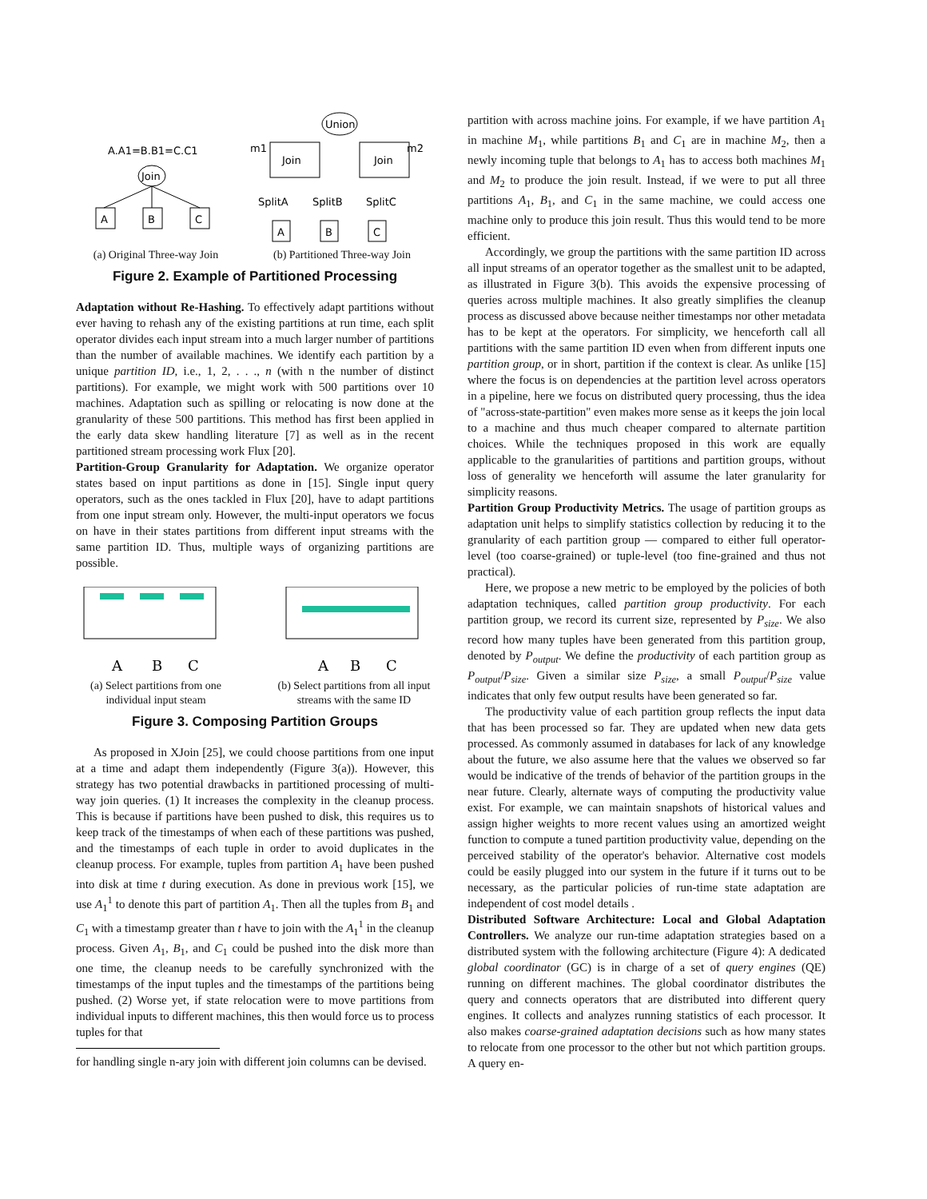A.A1=B.B1=C.C1
Join
A
B
C
(a) Original Three-way Join
Union
m1
m2
Join
Join
SplitA
SplitB
SplitC
A
B
C
(b) Partitioned Three-way Join
Figure 2. Example of Partitioned Processing
Adaptation without Re-Hashing. To effectively adapt partitions without ever having to rehash any of the existing partitions at run time, each split operator divides each input stream into a much larger number of partitions than the number of available machines. We identify each partition by a unique partition ID, i.e., 1, 2, . . ., n (with n the number of distinct partitions). For example, we might work with 500 partitions over 10 machines. Adaptation such as spilling or relocating is now done at the granularity of these 500 partitions. This method has first been applied in the early data skew handling literature [7] as well as in the recent partitioned stream processing work Flux [20].
Partition-Group Granularity for Adaptation. We organize operator states based on input partitions as done in [15]. Single input query operators, such as the ones tackled in Flux [20], have to adapt partitions from one input stream only. However, the multi-input operators we focus on have in their states partitions from different input streams with the same partition ID. Thus, multiple ways of organizing partitions are possible.
A
B
C
(a) Select partitions from one individual input steam
A
B
C
(b) Select partitions from all input streams with the same ID
Figure 3. Composing Partition Groups
As proposed in XJoin [25], we could choose partitions from one input at a time and adapt them independently (Figure 3(a)). However, this strategy has two potential drawbacks in partitioned processing of multi-way join queries. (1) It increases the complexity in the cleanup process. This is because if partitions have been pushed to disk, this requires us to keep track of the timestamps of when each of these partitions was pushed, and the timestamps of each tuple in order to avoid duplicates in the cleanup process. For example, tuples from partition A<sub>1</sub> have been pushed into disk at time t during execution. As done in previous work [15], we use A<sub>1</sub><sup>1</sup> to denote this part of partition A<sub>1</sub>. Then all the tuples from B<sub>1</sub> and C<sub>1</sub> with a timestamp greater than t have to join with the A<sub>1</sub><sup>1</sup> in the cleanup process. Given A<sub>1</sub>, B<sub>1</sub>, and C<sub>1</sub> could be pushed into the disk more than one time, the cleanup needs to be carefully synchronized with the timestamps of the input tuples and the timestamps of the partitions being pushed. (2) Worse yet, if state relocation were to move partitions from individual inputs to different machines, this then would force us to process tuples for that
for handling single n-ary join with different join columns can be devised.
partition with across machine joins. For example, if we have partition A<sub>1</sub> in machine M<sub>1</sub>, while partitions B<sub>1</sub> and C<sub>1</sub> are in machine M<sub>2</sub>, then a newly incoming tuple that belongs to A<sub>1</sub> has to access both machines M<sub>1</sub> and M<sub>2</sub> to produce the join result. Instead, if we were to put all three partitions A<sub>1</sub>, B<sub>1</sub>, and C<sub>1</sub> in the same machine, we could access one machine only to produce this join result. Thus this would tend to be more efficient.
Accordingly, we group the partitions with the same partition ID across all input streams of an operator together as the smallest unit to be adapted, as illustrated in Figure 3(b). This avoids the expensive processing of queries across multiple machines. It also greatly simplifies the cleanup process as discussed above because neither timestamps nor other metadata has to be kept at the operators. For simplicity, we henceforth call all partitions with the same partition ID even when from different inputs one partition group, or in short, partition if the context is clear. As unlike [15] where the focus is on dependencies at the partition level across operators in a pipeline, here we focus on distributed query processing, thus the idea of "across-state-partition" even makes more sense as it keeps the join local to a machine and thus much cheaper compared to alternate partition choices. While the techniques proposed in this work are equally applicable to the granularities of partitions and partition groups, without loss of generality we henceforth will assume the later granularity for simplicity reasons.
Partition Group Productivity Metrics. The usage of partition groups as adaptation unit helps to simplify statistics collection by reducing it to the granularity of each partition group — compared to either full operator-level (too coarse-grained) or tuple-level (too fine-grained and thus not practical).
Here, we propose a new metric to be employed by the policies of both adaptation techniques, called partition group productivity. For each partition group, we record its current size, represented by P<sub>size</sub>. We also record how many tuples have been generated from this partition group, denoted by P<sub>output</sub>. We define the productivity of each partition group as P<sub>output</sub>/P<sub>size</sub>. Given a similar size P<sub>size</sub>, a small P<sub>output</sub>/P<sub>size</sub> value indicates that only few output results have been generated so far.
The productivity value of each partition group reflects the input data that has been processed so far. They are updated when new data gets processed. As commonly assumed in databases for lack of any knowledge about the future, we also assume here that the values we observed so far would be indicative of the trends of behavior of the partition groups in the near future. Clearly, alternate ways of computing the productivity value exist. For example, we can maintain snapshots of historical values and assign higher weights to more recent values using an amortized weight function to compute a tuned partition productivity value, depending on the perceived stability of the operator's behavior. Alternative cost models could be easily plugged into our system in the future if it turns out to be necessary, as the particular policies of run-time state adaptation are independent of cost model details .
Distributed Software Architecture: Local and Global Adaptation Controllers. We analyze our run-time adaptation strategies based on a distributed system with the following architecture (Figure 4): A dedicated global coordinator (GC) is in charge of a set of query engines (QE) running on different machines. The global coordinator distributes the query and connects operators that are distributed into different query engines. It collects and analyzes running statistics of each processor. It also makes coarse-grained adaptation decisions such as how many states to relocate from one processor to the other but not which partition groups. A query en-